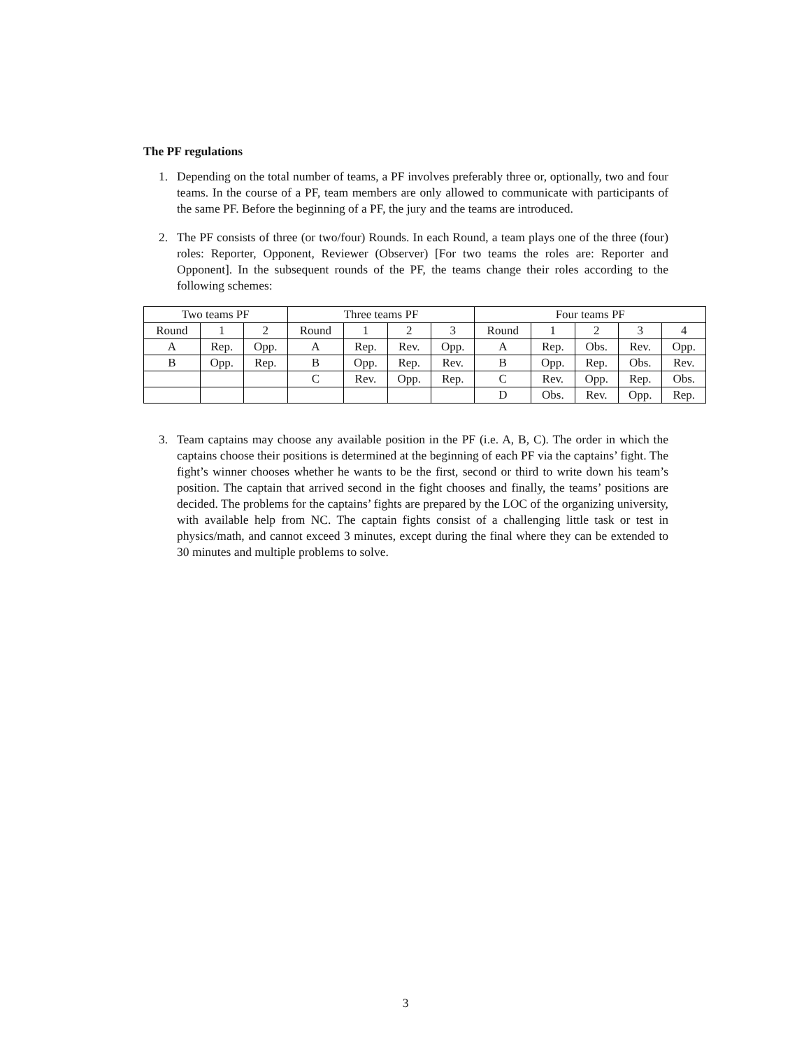The PF regulations
1. Depending on the total number of teams, a PF involves preferably three or, optionally, two and four teams. In the course of a PF, team members are only allowed to communicate with participants of the same PF. Before the beginning of a PF, the jury and the teams are introduced.
2. The PF consists of three (or two/four) Rounds. In each Round, a team plays one of the three (four) roles: Reporter, Opponent, Reviewer (Observer) [For two teams the roles are: Reporter and Opponent]. In the subsequent rounds of the PF, the teams change their roles according to the following schemes:
| Two teams PF | | | Three teams PF | | | | Four teams PF | | | | |
| Round | 1 | 2 | Round | 1 | 2 | 3 | Round | 1 | 2 | 3 | 4 |
| A | Rep. | Opp. | A | Rep. | Rev. | Opp. | A | Rep. | Obs. | Rev. | Opp. |
| B | Opp. | Rep. | B | Opp. | Rep. | Rev. | B | Opp. | Rep. | Obs. | Rev. |
| | | | C | Rev. | Opp. | Rep. | C | Rev. | Opp. | Rep. | Obs. |
| | | | | | | | D | Obs. | Rev. | Opp. | Rep. |
3. Team captains may choose any available position in the PF (i.e. A, B, C). The order in which the captains choose their positions is determined at the beginning of each PF via the captains’ fight. The fight’s winner chooses whether he wants to be the first, second or third to write down his team’s position. The captain that arrived second in the fight chooses and finally, the teams’ positions are decided. The problems for the captains’ fights are prepared by the LOC of the organizing university, with available help from NC. The captain fights consist of a challenging little task or test in physics/math, and cannot exceed 3 minutes, except during the final where they can be extended to 30 minutes and multiple problems to solve.
3